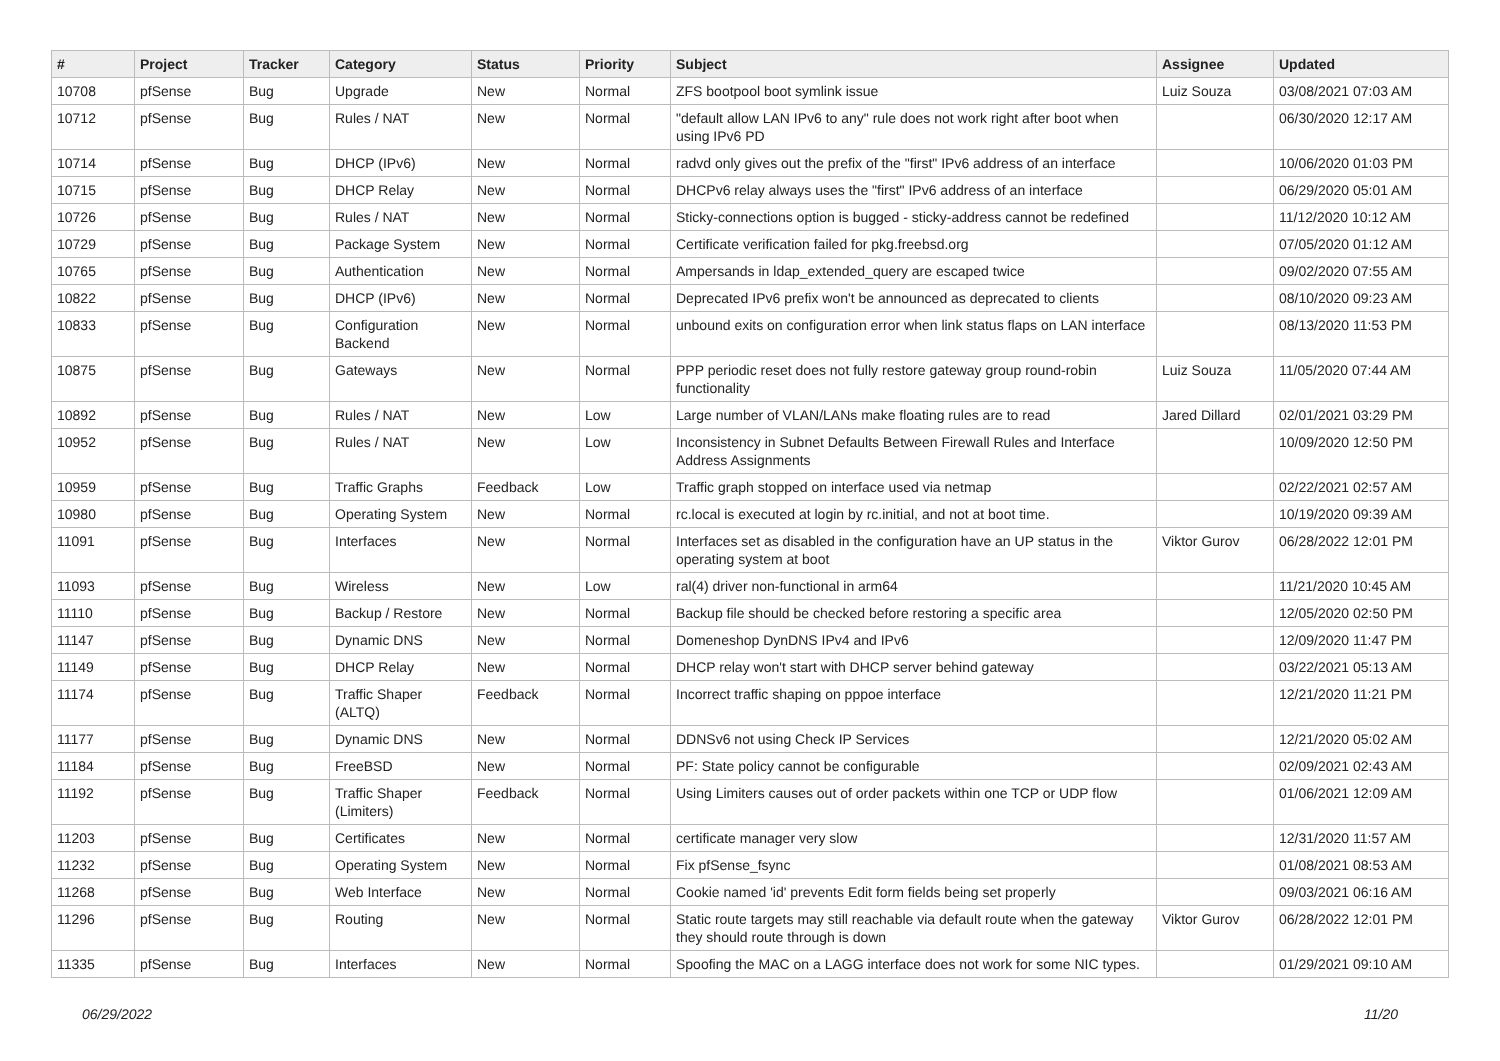| # | Project | Tracker | Category | Status | Priority | Subject | Assignee | Updated |
| --- | --- | --- | --- | --- | --- | --- | --- | --- |
| 10708 | pfSense | Bug | Upgrade | New | Normal | ZFS bootpool boot symlink issue | Luiz Souza | 03/08/2021 07:03 AM |
| 10712 | pfSense | Bug | Rules / NAT | New | Normal | "default allow LAN IPv6 to any" rule does not work right after boot when using IPv6 PD | | 06/30/2020 12:17 AM |
| 10714 | pfSense | Bug | DHCP (IPv6) | New | Normal | radvd only gives out the prefix of the "first" IPv6 address of an interface | | 10/06/2020 01:03 PM |
| 10715 | pfSense | Bug | DHCP Relay | New | Normal | DHCPv6 relay always uses the "first" IPv6 address of an interface | | 06/29/2020 05:01 AM |
| 10726 | pfSense | Bug | Rules / NAT | New | Normal | Sticky-connections option is bugged - sticky-address cannot be redefined | | 11/12/2020 10:12 AM |
| 10729 | pfSense | Bug | Package System | New | Normal | Certificate verification failed for pkg.freebsd.org | | 07/05/2020 01:12 AM |
| 10765 | pfSense | Bug | Authentication | New | Normal | Ampersands in ldap_extended_query are escaped twice | | 09/02/2020 07:55 AM |
| 10822 | pfSense | Bug | DHCP (IPv6) | New | Normal | Deprecated IPv6 prefix won't be announced as deprecated to clients | | 08/10/2020 09:23 AM |
| 10833 | pfSense | Bug | Configuration Backend | New | Normal | unbound exits on configuration error when link status flaps on LAN interface | | 08/13/2020 11:53 PM |
| 10875 | pfSense | Bug | Gateways | New | Normal | PPP periodic reset does not fully restore gateway group round-robin functionality | Luiz Souza | 11/05/2020 07:44 AM |
| 10892 | pfSense | Bug | Rules / NAT | New | Low | Large number of VLAN/LANs make floating rules are to read | Jared Dillard | 02/01/2021 03:29 PM |
| 10952 | pfSense | Bug | Rules / NAT | New | Low | Inconsistency in Subnet Defaults Between Firewall Rules and Interface Address Assignments | | 10/09/2020 12:50 PM |
| 10959 | pfSense | Bug | Traffic Graphs | Feedback | Low | Traffic graph stopped on interface used via netmap | | 02/22/2021 02:57 AM |
| 10980 | pfSense | Bug | Operating System | New | Normal | rc.local is executed at login by rc.initial, and not at boot time. | | 10/19/2020 09:39 AM |
| 11091 | pfSense | Bug | Interfaces | New | Normal | Interfaces set as disabled in the configuration have an UP status in the operating system at boot | Viktor Gurov | 06/28/2022 12:01 PM |
| 11093 | pfSense | Bug | Wireless | New | Low | ral(4) driver non-functional in arm64 | | 11/21/2020 10:45 AM |
| 11110 | pfSense | Bug | Backup / Restore | New | Normal | Backup file should be checked before restoring a specific area | | 12/05/2020 02:50 PM |
| 11147 | pfSense | Bug | Dynamic DNS | New | Normal | Domeneshop DynDNS IPv4 and IPv6 | | 12/09/2020 11:47 PM |
| 11149 | pfSense | Bug | DHCP Relay | New | Normal | DHCP relay won't start with DHCP server behind gateway | | 03/22/2021 05:13 AM |
| 11174 | pfSense | Bug | Traffic Shaper (ALTQ) | Feedback | Normal | Incorrect traffic shaping on pppoe interface | | 12/21/2020 11:21 PM |
| 11177 | pfSense | Bug | Dynamic DNS | New | Normal | DDNSv6 not using Check IP Services | | 12/21/2020 05:02 AM |
| 11184 | pfSense | Bug | FreeBSD | New | Normal | PF: State policy cannot be configurable | | 02/09/2021 02:43 AM |
| 11192 | pfSense | Bug | Traffic Shaper (Limiters) | Feedback | Normal | Using Limiters causes out of order packets within one TCP or UDP flow | | 01/06/2021 12:09 AM |
| 11203 | pfSense | Bug | Certificates | New | Normal | certificate manager very slow | | 12/31/2020 11:57 AM |
| 11232 | pfSense | Bug | Operating System | New | Normal | Fix pfSense_fsync | | 01/08/2021 08:53 AM |
| 11268 | pfSense | Bug | Web Interface | New | Normal | Cookie named 'id' prevents Edit form fields being set properly | | 09/03/2021 06:16 AM |
| 11296 | pfSense | Bug | Routing | New | Normal | Static route targets may still reachable via default route when the gateway they should route through is down | Viktor Gurov | 06/28/2022 12:01 PM |
| 11335 | pfSense | Bug | Interfaces | New | Normal | Spoofing the MAC on a LAGG interface does not work for some NIC types. | | 01/29/2021 09:10 AM |
06/29/2022 11/20